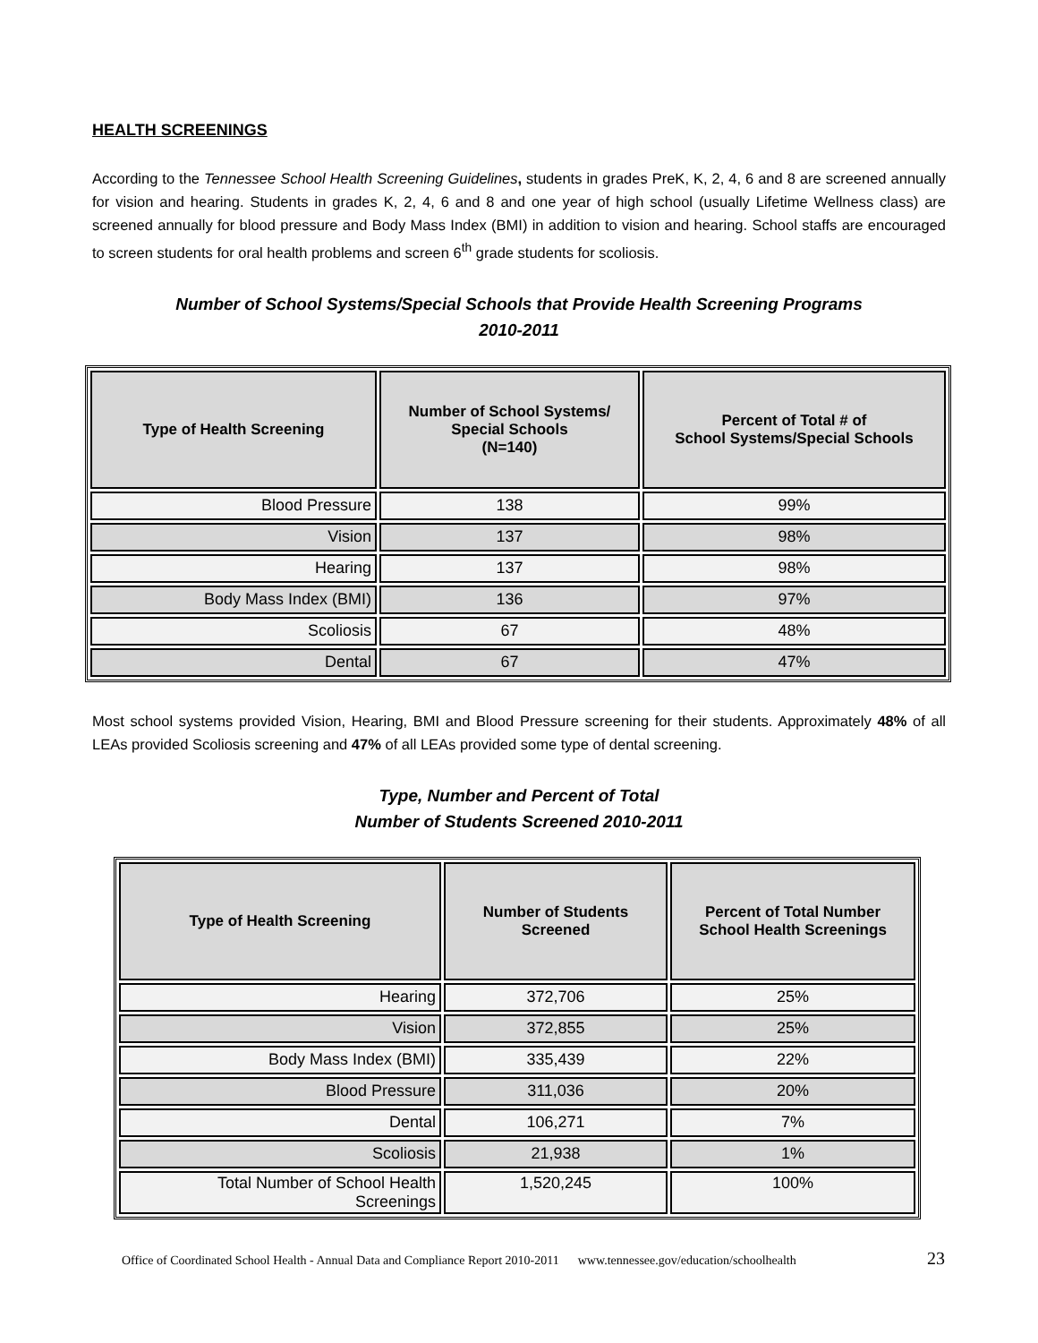HEALTH SCREENINGS
According to the Tennessee School Health Screening Guidelines, students in grades PreK, K, 2, 4, 6 and 8 are screened annually for vision and hearing. Students in grades K, 2, 4, 6 and 8 and one year of high school (usually Lifetime Wellness class) are screened annually for blood pressure and Body Mass Index (BMI) in addition to vision and hearing. School staffs are encouraged to screen students for oral health problems and screen 6<sup>th</sup> grade students for scoliosis.
Number of School Systems/Special Schools that Provide Health Screening Programs
2010-2011
| Type of Health Screening | Number of School Systems/ Special Schools (N=140) | Percent of Total # of School Systems/Special Schools |
| --- | --- | --- |
| Blood Pressure | 138 | 99% |
| Vision | 137 | 98% |
| Hearing | 137 | 98% |
| Body Mass Index (BMI) | 136 | 97% |
| Scoliosis | 67 | 48% |
| Dental | 67 | 47% |
Most school systems provided Vision, Hearing, BMI and Blood Pressure screening for their students. Approximately 48% of all LEAs provided Scoliosis screening and 47% of all LEAs provided some type of dental screening.
Type, Number and Percent of Total
Number of Students Screened 2010-2011
| Type of Health Screening | Number of Students Screened | Percent of Total Number School Health Screenings |
| --- | --- | --- |
| Hearing | 372,706 | 25% |
| Vision | 372,855 | 25% |
| Body Mass Index (BMI) | 335,439 | 22% |
| Blood Pressure | 311,036 | 20% |
| Dental | 106,271 | 7% |
| Scoliosis | 21,938 | 1% |
| Total Number of School Health Screenings | 1,520,245 | 100% |
Office of Coordinated School Health - Annual Data and Compliance Report 2010-2011 www.tennessee.gov/education/schoolhealth 23